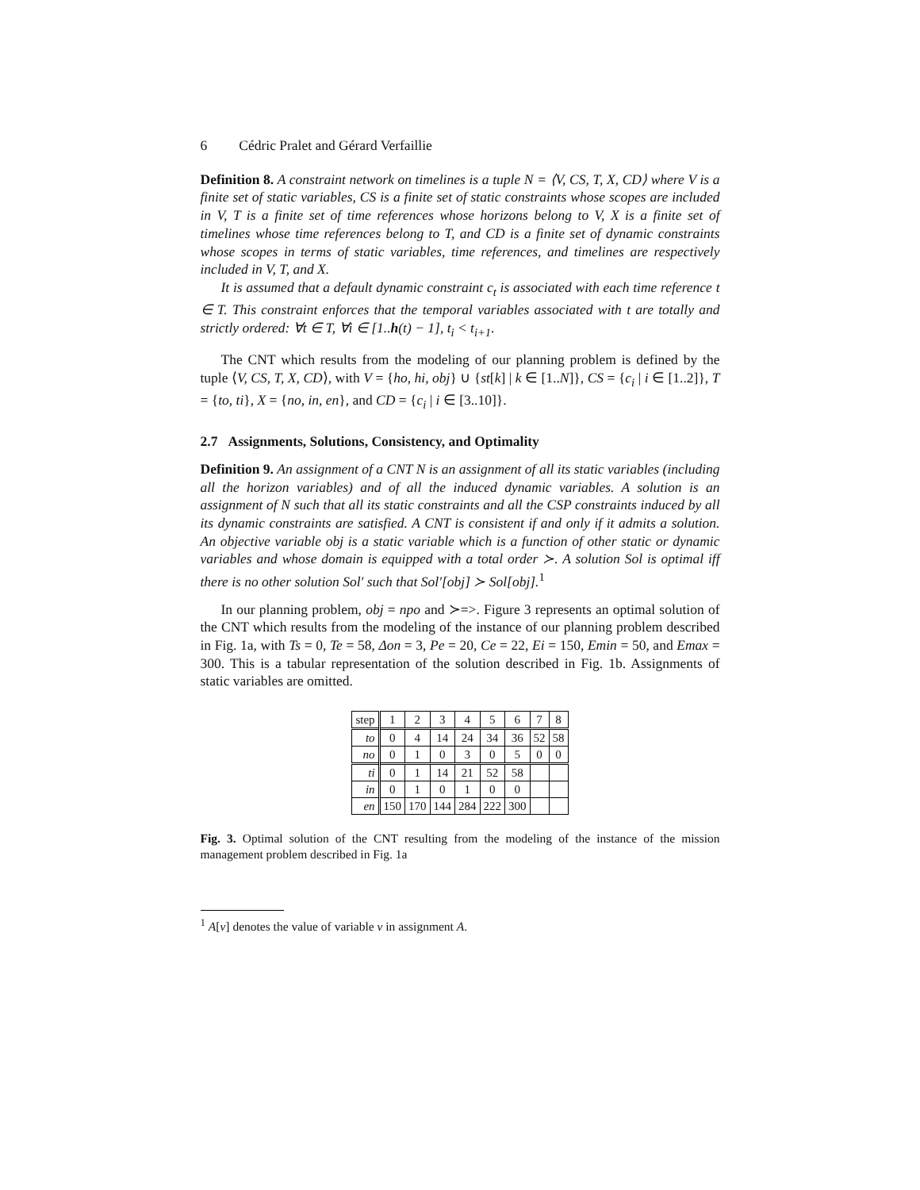6 Cédric Pralet and Gérard Verfaillie
Definition 8. A constraint network on timelines is a tuple N = ⟨V, CS, T, X, CD⟩ where V is a finite set of static variables, CS is a finite set of static constraints whose scopes are included in V, T is a finite set of time references whose horizons belong to V, X is a finite set of timelines whose time references belong to T, and CD is a finite set of dynamic constraints whose scopes in terms of static variables, time references, and timelines are respectively included in V, T, and X.
It is assumed that a default dynamic constraint c<sub>t</sub> is associated with each time reference t ∈ T. This constraint enforces that the temporal variables associated with t are totally and strictly ordered: ∀t ∈ T, ∀i ∈ [1..h(t) − 1], t<sub>i</sub> < t<sub>i+1</sub>.
The CNT which results from the modeling of our planning problem is defined by the tuple ⟨V, CS, T, X, CD⟩, with V = {ho, hi, obj} ∪ {st[k] | k ∈ [1..N]}, CS = {c<sub>i</sub> | i ∈ [1..2]}, T = {to, ti}, X = {no, in, en}, and CD = {c<sub>i</sub> | i ∈ [3..10]}.
2.7 Assignments, Solutions, Consistency, and Optimality
Definition 9. An assignment of a CNT N is an assignment of all its static variables (including all the horizon variables) and of all the induced dynamic variables. A solution is an assignment of N such that all its static constraints and all the CSP constraints induced by all its dynamic constraints are satisfied. A CNT is consistent if and only if it admits a solution. An objective variable obj is a static variable which is a function of other static or dynamic variables and whose domain is equipped with a total order ≻. A solution Sol is optimal iff there is no other solution Sol′ such that Sol′[obj] ≻ Sol[obj].<sup>1</sup>
In our planning problem, obj = npo and ≻=>. Figure 3 represents an optimal solution of the CNT which results from the modeling of the instance of our planning problem described in Fig. 1a, with Ts = 0, Te = 58, Δon = 3, Pe = 20, Ce = 22, Ei = 150, Emin = 50, and Emax = 300. This is a tabular representation of the solution described in Fig. 1b. Assignments of static variables are omitted.
| step | 1 | 2 | 3 | 4 | 5 | 6 | 7 | 8 |
| to | 0 | 4 | 14 | 24 | 34 | 36 | 52 | 58 |
| no | 0 | 1 | 0 | 3 | 0 | 5 | 0 | 0 |
| ti | 0 | 1 | 14 | 21 | 52 | 58 | | |
| in | 0 | 1 | 0 | 1 | 0 | 0 | | |
| en | 150 | 170 | 144 | 284 | 222 | 300 | | |
Fig. 3. Optimal solution of the CNT resulting from the modeling of the instance of the mission management problem described in Fig. 1a
<sup>1</sup> A[v] denotes the value of variable v in assignment A.